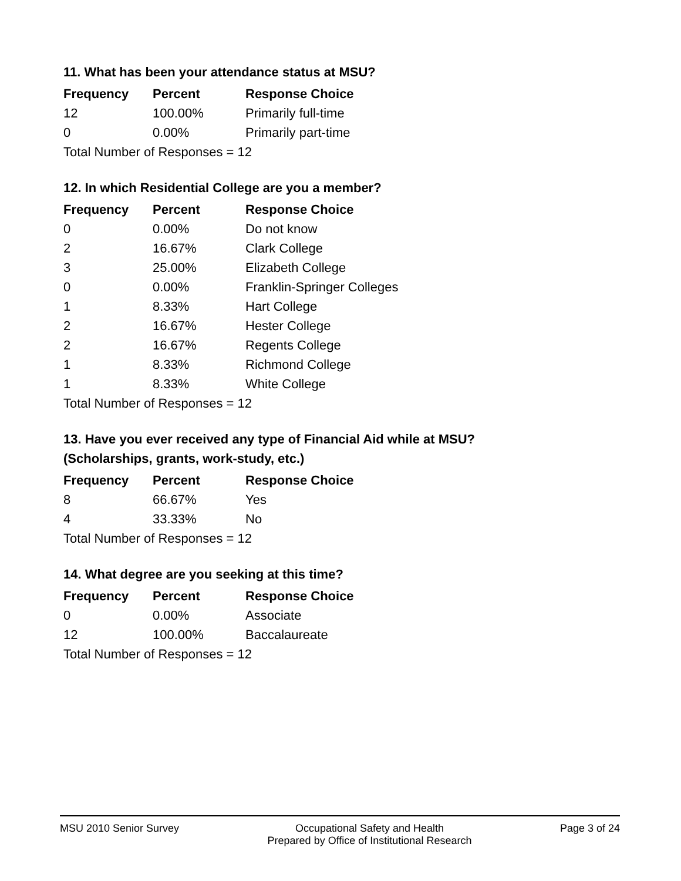11. What has been your attendance status at MSU?
| Frequency | Percent | Response Choice |
| --- | --- | --- |
| 12 | 100.00% | Primarily full-time |
| 0 | 0.00% | Primarily part-time |
| Total Number of Responses = 12 | | |
12. In which Residential College are you a member?
| Frequency | Percent | Response Choice |
| --- | --- | --- |
| 0 | 0.00% | Do not know |
| 2 | 16.67% | Clark College |
| 3 | 25.00% | Elizabeth College |
| 0 | 0.00% | Franklin-Springer Colleges |
| 1 | 8.33% | Hart College |
| 2 | 16.67% | Hester College |
| 2 | 16.67% | Regents College |
| 1 | 8.33% | Richmond College |
| 1 | 8.33% | White College |
| Total Number of Responses = 12 | | |
13. Have you ever received any type of Financial Aid while at MSU?
(Scholarships, grants, work-study, etc.)
| Frequency | Percent | Response Choice |
| --- | --- | --- |
| 8 | 66.67% | Yes |
| 4 | 33.33% | No |
| Total Number of Responses = 12 | | |
14. What degree are you seeking at this time?
| Frequency | Percent | Response Choice |
| --- | --- | --- |
| 0 | 0.00% | Associate |
| 12 | 100.00% | Baccalaureate |
| Total Number of Responses = 12 | | |
MSU 2010 Senior Survey Occupational Safety and Health
Prepared by Office of Institutional Research
Page 3 of 24